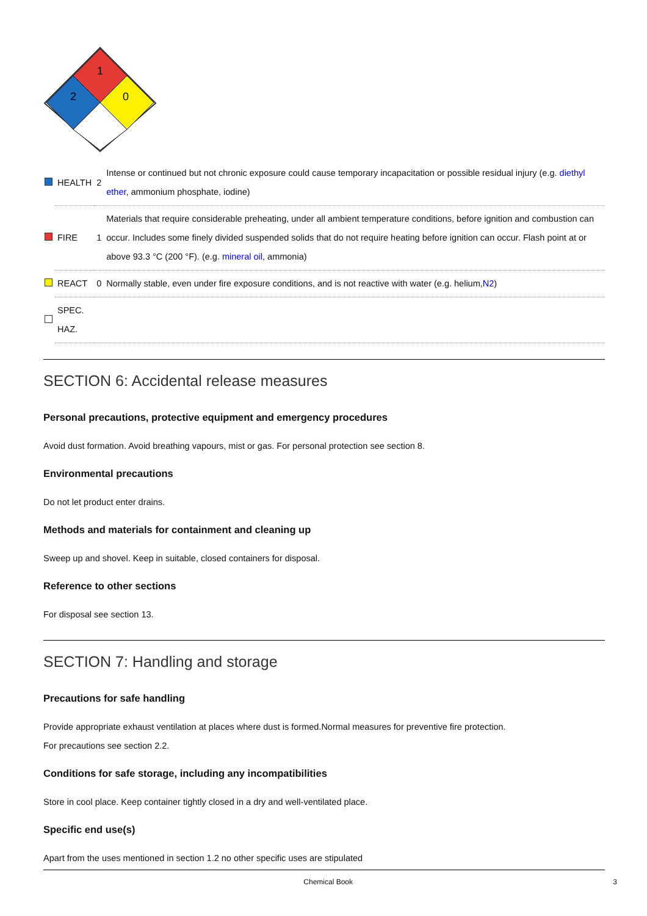1
2
0
| | HEALTH | 2 | Intense or continued but not chronic exposure could cause temporary incapacitation or possible residual injury (e.g. diethyl ether , ammonium phosphate, iodine) |
| | FIRE | 1 | Materials that require considerable preheating, under all ambient temperature conditions, before ignition and combustion can occur. Includes some finely divided suspended solids that do not require heating before ignition can occur. Flash point at or above 93.3 °C (200 °F). (e.g. mineral oil , ammonia) |
| | REACT | 0 | Normally stable, even under fire exposure conditions, and is not reactive with water (e.g. helium, N2 ) |
| | SPEC. HAZ. | | |
SECTION 6: Accidental release measures
Personal precautions, protective equipment and emergency procedures
Avoid dust formation. Avoid breathing vapours, mist or gas. For personal protection see section 8.
Environmental precautions
Do not let product enter drains.
Methods and materials for containment and cleaning up
Sweep up and shovel. Keep in suitable, closed containers for disposal.
Reference to other sections
For disposal see section 13.
SECTION 7: Handling and storage
Precautions for safe handling
Provide appropriate exhaust ventilation at places where dust is formed.Normal measures for preventive fire protection.
For precautions see section 2.2.
Conditions for safe storage, including any incompatibilities
Store in cool place. Keep container tightly closed in a dry and well-ventilated place.
Specific end use(s)
Apart from the uses mentioned in section 1.2 no other specific uses are stipulated
Chemical Book 3